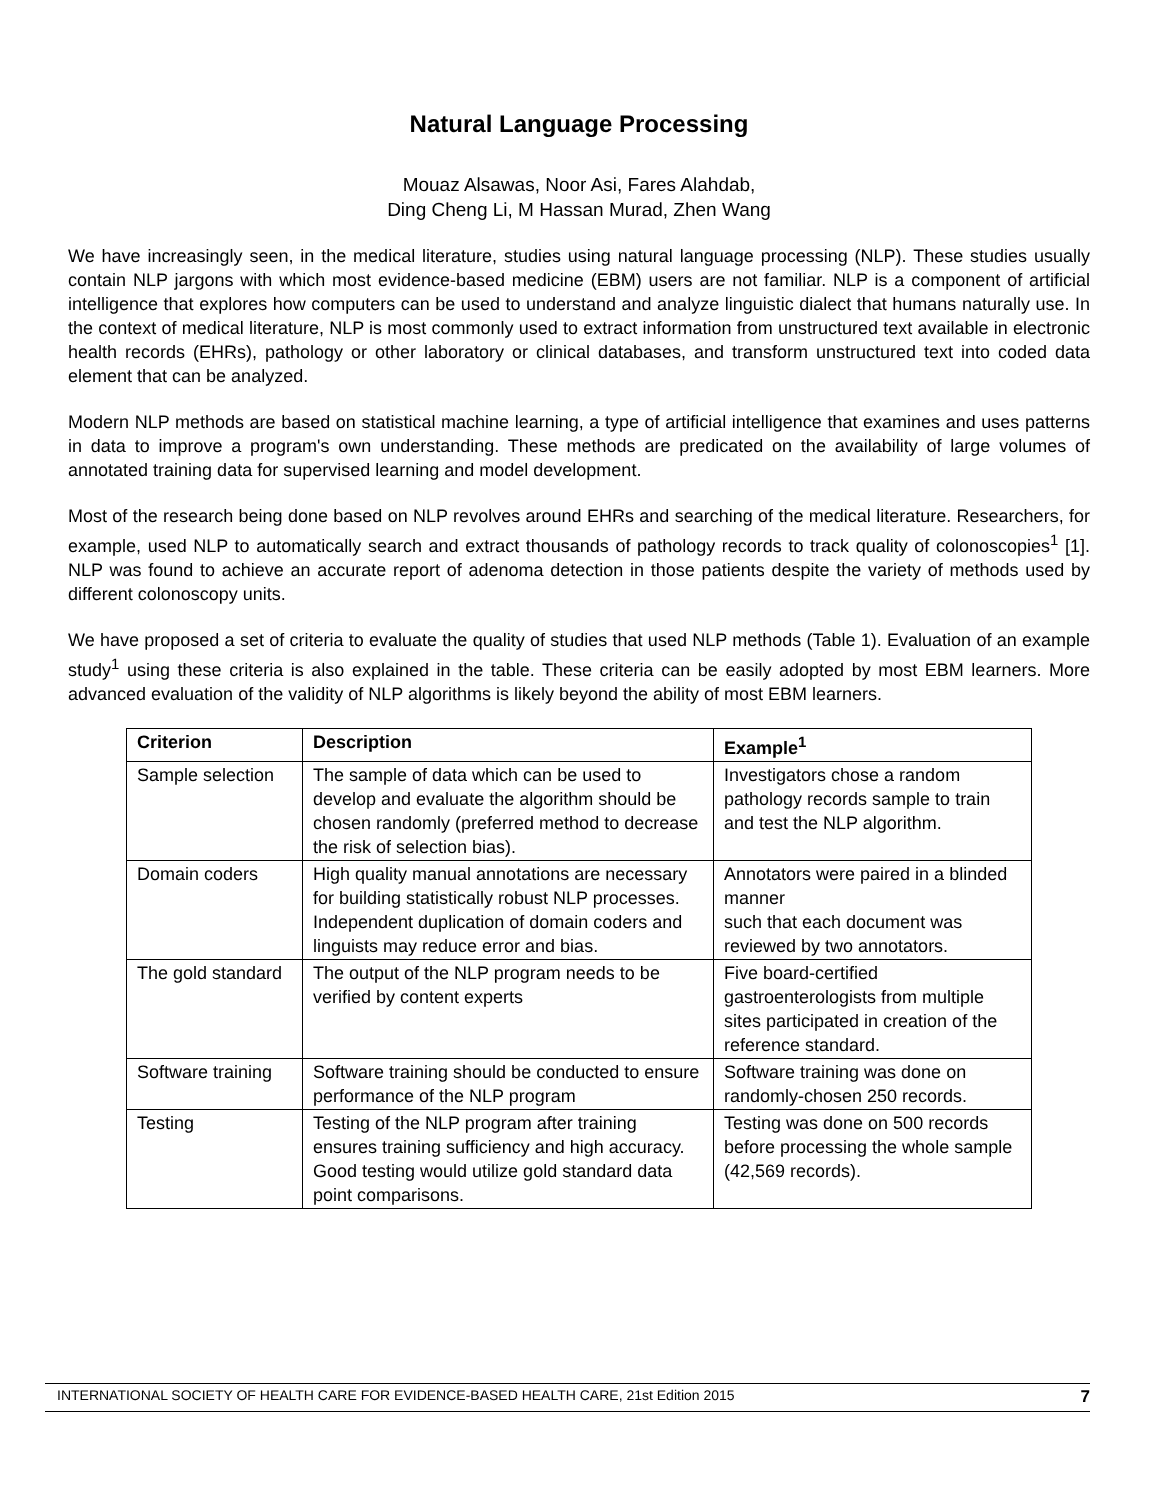Natural Language Processing
Mouaz Alsawas, Noor Asi, Fares Alahdab,
Ding Cheng Li, M Hassan Murad, Zhen Wang
We have increasingly seen, in the medical literature, studies using natural language processing (NLP). These studies usually contain NLP jargons with which most evidence-based medicine (EBM) users are not familiar. NLP is a component of artificial intelligence that explores how computers can be used to understand and analyze linguistic dialect that humans naturally use. In the context of medical literature, NLP is most commonly used to extract information from unstructured text available in electronic health records (EHRs), pathology or other laboratory or clinical databases, and transform unstructured text into coded data element that can be analyzed.
Modern NLP methods are based on statistical machine learning, a type of artificial intelligence that examines and uses patterns in data to improve a program's own understanding. These methods are predicated on the availability of large volumes of annotated training data for supervised learning and model development.
Most of the research being done based on NLP revolves around EHRs and searching of the medical literature. Researchers, for example, used NLP to automatically search and extract thousands of pathology records to track quality of colonoscopies<sup>1</sup> [1]. NLP was found to achieve an accurate report of adenoma detection in those patients despite the variety of methods used by different colonoscopy units.
We have proposed a set of criteria to evaluate the quality of studies that used NLP methods (Table 1). Evaluation of an example study<sup>1</sup> using these criteria is also explained in the table. These criteria can be easily adopted by most EBM learners. More advanced evaluation of the validity of NLP algorithms is likely beyond the ability of most EBM learners.
| Criterion | Description | Example<sup>1</sup> |
| --- | --- | --- |
| Sample selection | The sample of data which can be used to develop and evaluate the algorithm should be chosen randomly (preferred method to decrease the risk of selection bias). | Investigators chose a random pathology records sample to train and test the NLP algorithm. |
| Domain coders | High quality manual annotations are necessary for building statistically robust NLP processes. Independent duplication of domain coders and linguists may reduce error and bias. | Annotators were paired in a blinded manner such that each document was reviewed by two annotators. |
| The gold standard | The output of the NLP program needs to be verified by content experts | Five board-certified gastroenterologists from multiple sites participated in creation of the reference standard. |
| Software training | Software training should be conducted to ensure performance of the NLP program | Software training was done on randomly-chosen 250 records. |
| Testing | Testing of the NLP program after training ensures training sufficiency and high accuracy. Good testing would utilize gold standard data point comparisons. | Testing was done on 500 records before processing the whole sample (42,569 records). |
INTERNATIONAL SOCIETY OF HEALTH CARE FOR EVIDENCE-BASED HEALTH CARE, 21st Edition 2015 7